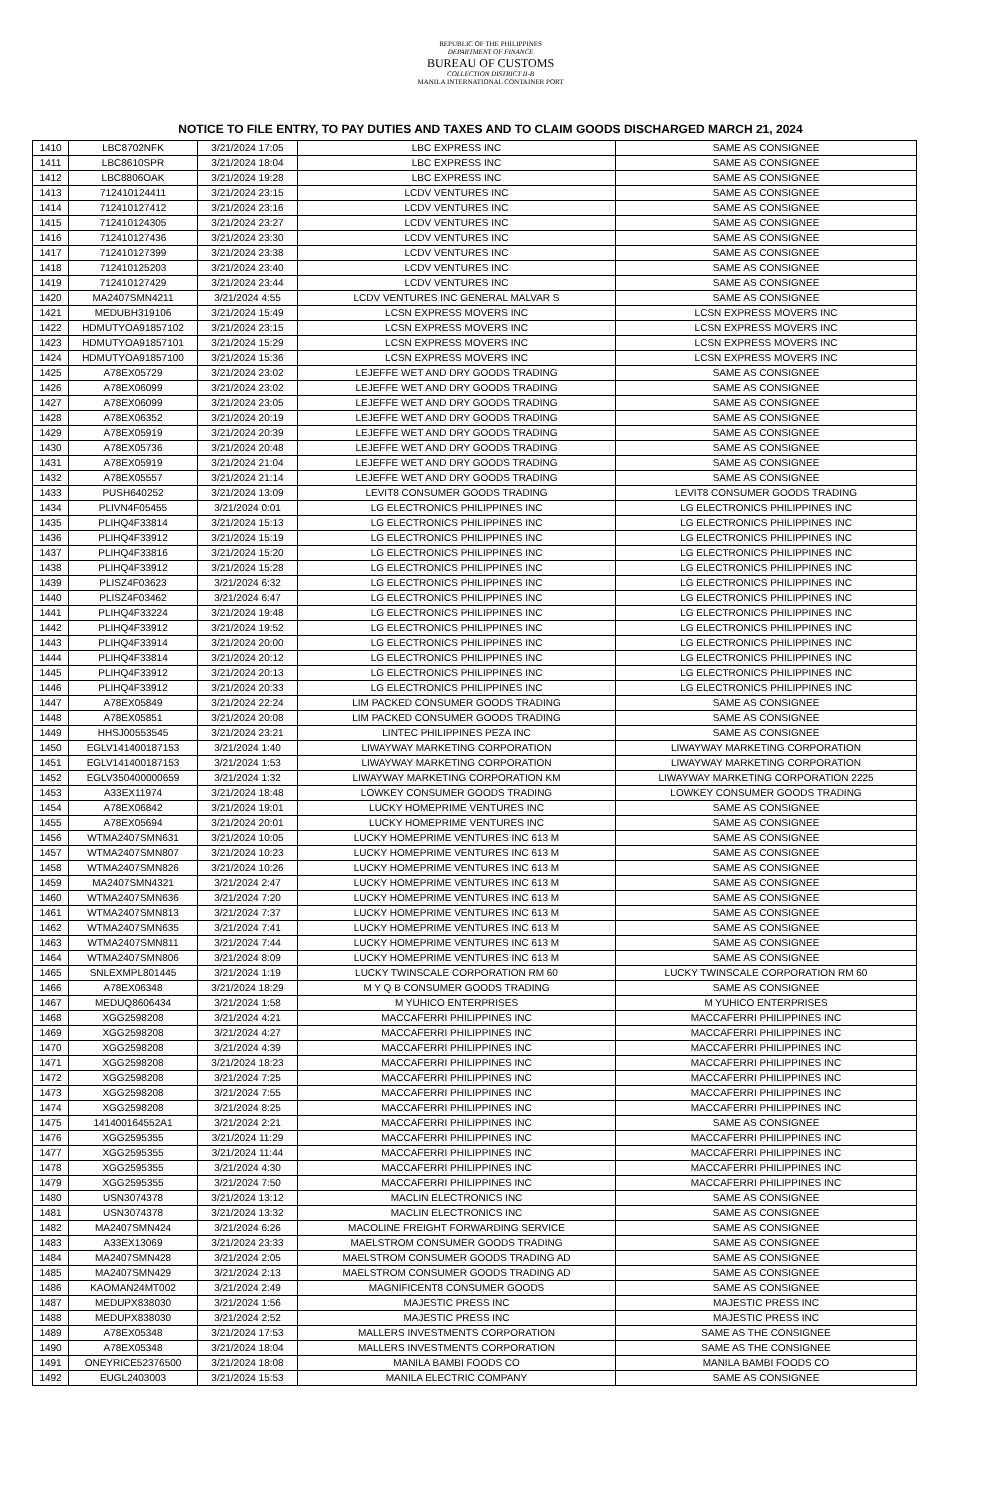REPUBLIC OF THE PHILIPPINES
DEPARTMENT OF FINANCE
BUREAU OF CUSTOMS
COLLECTION DISTRICT II-B
MANILA INTERNATIONAL CONTAINER PORT
NOTICE TO FILE ENTRY, TO PAY DUTIES AND TAXES AND TO CLAIM GOODS DISCHARGED MARCH 21, 2024
| 1410 | LBC8702NFK | 3/21/2024 17:05 | LBC EXPRESS INC | SAME AS CONSIGNEE |
| 1411 | LBC8610SPR | 3/21/2024 18:04 | LBC EXPRESS INC | SAME AS CONSIGNEE |
| 1412 | LBC8806OAK | 3/21/2024 19:28 | LBC EXPRESS INC | SAME AS CONSIGNEE |
| 1413 | 712410124411 | 3/21/2024 23:15 | LCDV VENTURES INC | SAME AS CONSIGNEE |
| 1414 | 712410127412 | 3/21/2024 23:16 | LCDV VENTURES INC | SAME AS CONSIGNEE |
| 1415 | 712410124305 | 3/21/2024 23:27 | LCDV VENTURES INC | SAME AS CONSIGNEE |
| 1416 | 712410127436 | 3/21/2024 23:30 | LCDV VENTURES INC | SAME AS CONSIGNEE |
| 1417 | 712410127399 | 3/21/2024 23:38 | LCDV VENTURES INC | SAME AS CONSIGNEE |
| 1418 | 712410125203 | 3/21/2024 23:40 | LCDV VENTURES INC | SAME AS CONSIGNEE |
| 1419 | 712410127429 | 3/21/2024 23:44 | LCDV VENTURES INC | SAME AS CONSIGNEE |
| 1420 | MA2407SMN4211 | 3/21/2024 4:55 | LCDV VENTURES INC GENERAL MALVAR S | SAME AS CONSIGNEE |
| 1421 | MEDUBH319106 | 3/21/2024 15:49 | LCSN EXPRESS MOVERS INC | LCSN EXPRESS MOVERS INC |
| 1422 | HDMUTYOA91857102 | 3/21/2024 23:15 | LCSN EXPRESS MOVERS INC | LCSN EXPRESS MOVERS INC |
| 1423 | HDMUTYOA91857101 | 3/21/2024 15:29 | LCSN EXPRESS MOVERS INC | LCSN EXPRESS MOVERS INC |
| 1424 | HDMUTYOA91857100 | 3/21/2024 15:36 | LCSN EXPRESS MOVERS INC | LCSN EXPRESS MOVERS INC |
| 1425 | A78EX05729 | 3/21/2024 23:02 | LEJEFFE WET AND DRY GOODS TRADING | SAME AS CONSIGNEE |
| 1426 | A78EX06099 | 3/21/2024 23:02 | LEJEFFE WET AND DRY GOODS TRADING | SAME AS CONSIGNEE |
| 1427 | A78EX06099 | 3/21/2024 23:05 | LEJEFFE WET AND DRY GOODS TRADING | SAME AS CONSIGNEE |
| 1428 | A78EX06352 | 3/21/2024 20:19 | LEJEFFE WET AND DRY GOODS TRADING | SAME AS CONSIGNEE |
| 1429 | A78EX05919 | 3/21/2024 20:39 | LEJEFFE WET AND DRY GOODS TRADING | SAME AS CONSIGNEE |
| 1430 | A78EX05736 | 3/21/2024 20:48 | LEJEFFE WET AND DRY GOODS TRADING | SAME AS CONSIGNEE |
| 1431 | A78EX05919 | 3/21/2024 21:04 | LEJEFFE WET AND DRY GOODS TRADING | SAME AS CONSIGNEE |
| 1432 | A78EX05557 | 3/21/2024 21:14 | LEJEFFE WET AND DRY GOODS TRADING | SAME AS CONSIGNEE |
| 1433 | PUSH640252 | 3/21/2024 13:09 | LEVIT8 CONSUMER GOODS TRADING | LEVIT8 CONSUMER GOODS TRADING |
| 1434 | PLIVN4F05455 | 3/21/2024 0:01 | LG ELECTRONICS PHILIPPINES INC | LG ELECTRONICS PHILIPPINES INC |
| 1435 | PLIHQ4F33814 | 3/21/2024 15:13 | LG ELECTRONICS PHILIPPINES INC | LG ELECTRONICS PHILIPPINES INC |
| 1436 | PLIHQ4F33912 | 3/21/2024 15:19 | LG ELECTRONICS PHILIPPINES INC | LG ELECTRONICS PHILIPPINES INC |
| 1437 | PLIHQ4F33816 | 3/21/2024 15:20 | LG ELECTRONICS PHILIPPINES INC | LG ELECTRONICS PHILIPPINES INC |
| 1438 | PLIHQ4F33912 | 3/21/2024 15:28 | LG ELECTRONICS PHILIPPINES INC | LG ELECTRONICS PHILIPPINES INC |
| 1439 | PLISZ4F03623 | 3/21/2024 6:32 | LG ELECTRONICS PHILIPPINES INC | LG ELECTRONICS PHILIPPINES INC |
| 1440 | PLISZ4F03462 | 3/21/2024 6:47 | LG ELECTRONICS PHILIPPINES INC | LG ELECTRONICS PHILIPPINES INC |
| 1441 | PLIHQ4F33224 | 3/21/2024 19:48 | LG ELECTRONICS PHILIPPINES INC | LG ELECTRONICS PHILIPPINES INC |
| 1442 | PLIHQ4F33912 | 3/21/2024 19:52 | LG ELECTRONICS PHILIPPINES INC | LG ELECTRONICS PHILIPPINES INC |
| 1443 | PLIHQ4F33914 | 3/21/2024 20:00 | LG ELECTRONICS PHILIPPINES INC | LG ELECTRONICS PHILIPPINES INC |
| 1444 | PLIHQ4F33814 | 3/21/2024 20:12 | LG ELECTRONICS PHILIPPINES INC | LG ELECTRONICS PHILIPPINES INC |
| 1445 | PLIHQ4F33912 | 3/21/2024 20:13 | LG ELECTRONICS PHILIPPINES INC | LG ELECTRONICS PHILIPPINES INC |
| 1446 | PLIHQ4F33912 | 3/21/2024 20:33 | LG ELECTRONICS PHILIPPINES INC | LG ELECTRONICS PHILIPPINES INC |
| 1447 | A78EX05849 | 3/21/2024 22:24 | LIM PACKED CONSUMER GOODS TRADING | SAME AS CONSIGNEE |
| 1448 | A78EX05851 | 3/21/2024 20:08 | LIM PACKED CONSUMER GOODS TRADING | SAME AS CONSIGNEE |
| 1449 | HHSJ00553545 | 3/21/2024 23:21 | LINTEC PHILIPPINES PEZA INC | SAME AS CONSIGNEE |
| 1450 | EGLV141400187153 | 3/21/2024 1:40 | LIWAYWAY MARKETING CORPORATION | LIWAYWAY MARKETING CORPORATION |
| 1451 | EGLV141400187153 | 3/21/2024 1:53 | LIWAYWAY MARKETING CORPORATION | LIWAYWAY MARKETING CORPORATION |
| 1452 | EGLV350400000659 | 3/21/2024 1:32 | LIWAYWAY MARKETING CORPORATION KM | LIWAYWAY MARKETING CORPORATION 2225 |
| 1453 | A33EX11974 | 3/21/2024 18:48 | LOWKEY CONSUMER GOODS TRADING | LOWKEY CONSUMER GOODS TRADING |
| 1454 | A78EX06842 | 3/21/2024 19:01 | LUCKY HOMEPRIME VENTURES INC | SAME AS CONSIGNEE |
| 1455 | A78EX05694 | 3/21/2024 20:01 | LUCKY HOMEPRIME VENTURES INC | SAME AS CONSIGNEE |
| 1456 | WTMA2407SMN631 | 3/21/2024 10:05 | LUCKY HOMEPRIME VENTURES INC 613 M | SAME AS CONSIGNEE |
| 1457 | WTMA2407SMN807 | 3/21/2024 10:23 | LUCKY HOMEPRIME VENTURES INC 613 M | SAME AS CONSIGNEE |
| 1458 | WTMA2407SMN826 | 3/21/2024 10:26 | LUCKY HOMEPRIME VENTURES INC 613 M | SAME AS CONSIGNEE |
| 1459 | MA2407SMN4321 | 3/21/2024 2:47 | LUCKY HOMEPRIME VENTURES INC 613 M | SAME AS CONSIGNEE |
| 1460 | WTMA2407SMN636 | 3/21/2024 7:20 | LUCKY HOMEPRIME VENTURES INC 613 M | SAME AS CONSIGNEE |
| 1461 | WTMA2407SMN813 | 3/21/2024 7:37 | LUCKY HOMEPRIME VENTURES INC 613 M | SAME AS CONSIGNEE |
| 1462 | WTMA2407SMN635 | 3/21/2024 7:41 | LUCKY HOMEPRIME VENTURES INC 613 M | SAME AS CONSIGNEE |
| 1463 | WTMA2407SMN811 | 3/21/2024 7:44 | LUCKY HOMEPRIME VENTURES INC 613 M | SAME AS CONSIGNEE |
| 1464 | WTMA2407SMN806 | 3/21/2024 8:09 | LUCKY HOMEPRIME VENTURES INC 613 M | SAME AS CONSIGNEE |
| 1465 | SNLEXMPL801445 | 3/21/2024 1:19 | LUCKY TWINSCALE CORPORATION RM 60 | LUCKY TWINSCALE CORPORATION RM 60 |
| 1466 | A78EX06348 | 3/21/2024 18:29 | M Y Q B CONSUMER GOODS TRADING | SAME AS CONSIGNEE |
| 1467 | MEDUQ8606434 | 3/21/2024 1:58 | M YUHICO ENTERPRISES | M YUHICO ENTERPRISES |
| 1468 | XGG2598208 | 3/21/2024 4:21 | MACCAFERRI PHILIPPINES INC | MACCAFERRI PHILIPPINES INC |
| 1469 | XGG2598208 | 3/21/2024 4:27 | MACCAFERRI PHILIPPINES INC | MACCAFERRI PHILIPPINES INC |
| 1470 | XGG2598208 | 3/21/2024 4:39 | MACCAFERRI PHILIPPINES INC | MACCAFERRI PHILIPPINES INC |
| 1471 | XGG2598208 | 3/21/2024 18:23 | MACCAFERRI PHILIPPINES INC | MACCAFERRI PHILIPPINES INC |
| 1472 | XGG2598208 | 3/21/2024 7:25 | MACCAFERRI PHILIPPINES INC | MACCAFERRI PHILIPPINES INC |
| 1473 | XGG2598208 | 3/21/2024 7:55 | MACCAFERRI PHILIPPINES INC | MACCAFERRI PHILIPPINES INC |
| 1474 | XGG2598208 | 3/21/2024 8:25 | MACCAFERRI PHILIPPINES INC | MACCAFERRI PHILIPPINES INC |
| 1475 | 141400164552A1 | 3/21/2024 2:21 | MACCAFERRI PHILIPPINES INC | SAME AS CONSIGNEE |
| 1476 | XGG2595355 | 3/21/2024 11:29 | MACCAFERRI PHILIPPINES INC | MACCAFERRI PHILIPPINES INC |
| 1477 | XGG2595355 | 3/21/2024 11:44 | MACCAFERRI PHILIPPINES INC | MACCAFERRI PHILIPPINES INC |
| 1478 | XGG2595355 | 3/21/2024 4:30 | MACCAFERRI PHILIPPINES INC | MACCAFERRI PHILIPPINES INC |
| 1479 | XGG2595355 | 3/21/2024 7:50 | MACCAFERRI PHILIPPINES INC | MACCAFERRI PHILIPPINES INC |
| 1480 | USN3074378 | 3/21/2024 13:12 | MACLIN ELECTRONICS INC | SAME AS CONSIGNEE |
| 1481 | USN3074378 | 3/21/2024 13:32 | MACLIN ELECTRONICS INC | SAME AS CONSIGNEE |
| 1482 | MA2407SMN424 | 3/21/2024 6:26 | MACOLINE FREIGHT FORWARDING SERVICE | SAME AS CONSIGNEE |
| 1483 | A33EX13069 | 3/21/2024 23:33 | MAELSTROM CONSUMER GOODS TRADING | SAME AS CONSIGNEE |
| 1484 | MA2407SMN428 | 3/21/2024 2:05 | MAELSTROM CONSUMER GOODS TRADING AD | SAME AS CONSIGNEE |
| 1485 | MA2407SMN429 | 3/21/2024 2:13 | MAELSTROM CONSUMER GOODS TRADING AD | SAME AS CONSIGNEE |
| 1486 | KAOMAN24MT002 | 3/21/2024 2:49 | MAGNIFICENT8 CONSUMER GOODS | SAME AS CONSIGNEE |
| 1487 | MEDUPX838030 | 3/21/2024 1:56 | MAJESTIC PRESS INC | MAJESTIC PRESS INC |
| 1488 | MEDUPX838030 | 3/21/2024 2:52 | MAJESTIC PRESS INC | MAJESTIC PRESS INC |
| 1489 | A78EX05348 | 3/21/2024 17:53 | MALLERS INVESTMENTS CORPORATION | SAME AS THE CONSIGNEE |
| 1490 | A78EX05348 | 3/21/2024 18:04 | MALLERS INVESTMENTS CORPORATION | SAME AS THE CONSIGNEE |
| 1491 | ONEYRICE52376500 | 3/21/2024 18:08 | MANILA BAMBI FOODS CO | MANILA BAMBI FOODS CO |
| 1492 | EUGL2403003 | 3/21/2024 15:53 | MANILA ELECTRIC COMPANY | SAME AS CONSIGNEE |